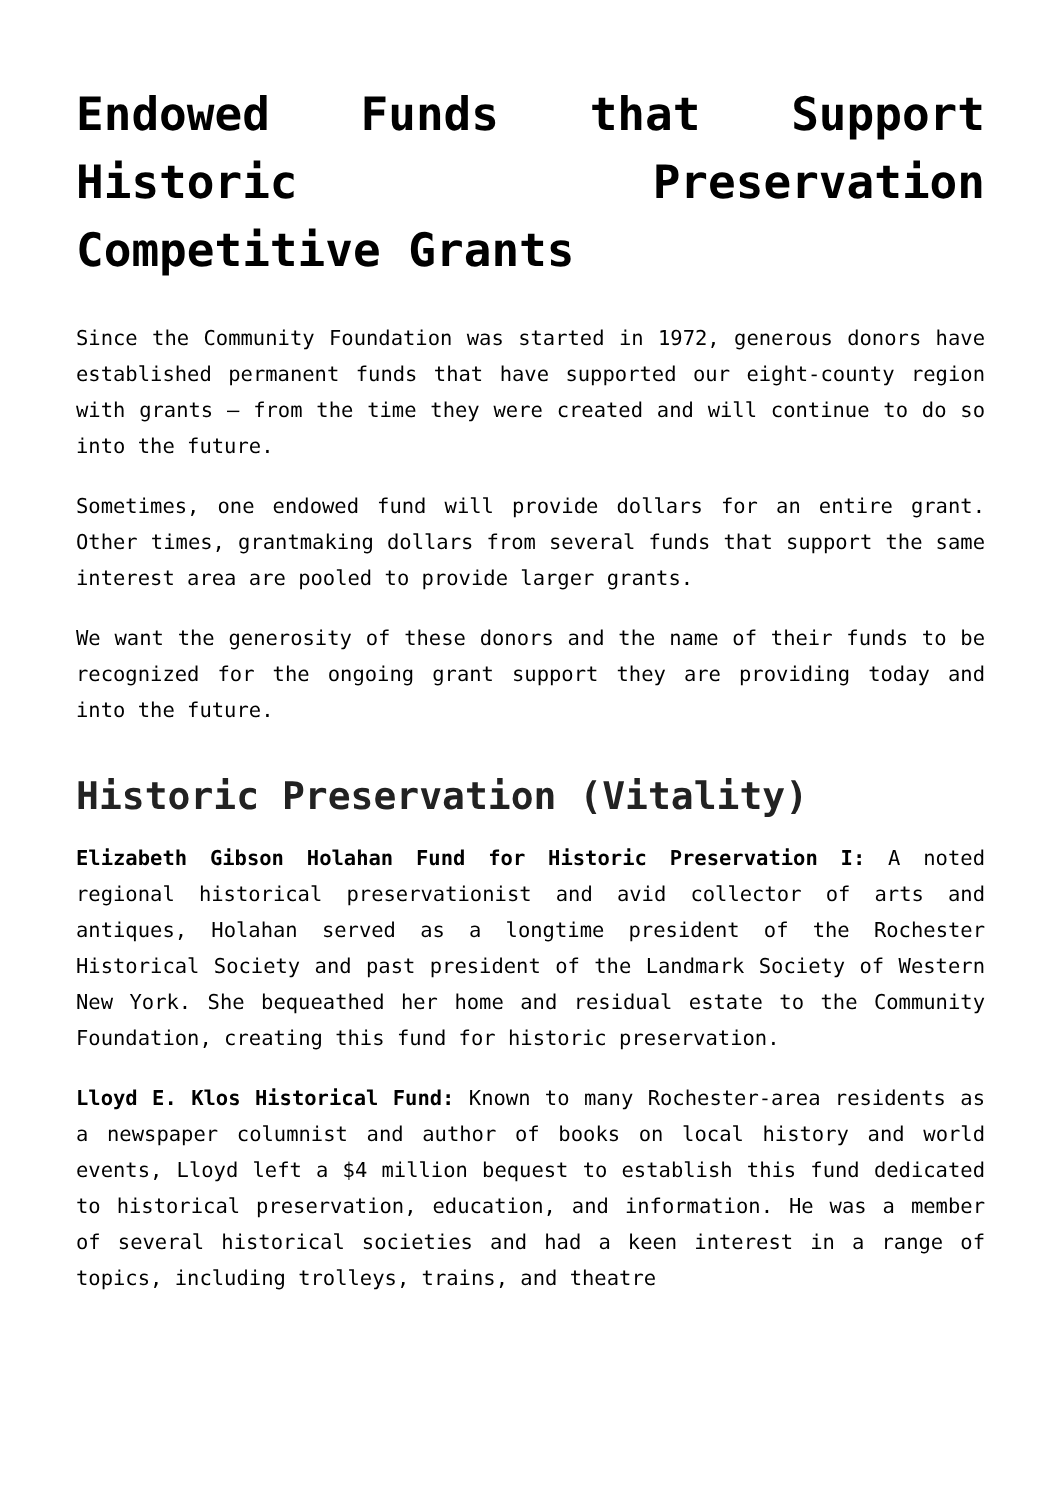Endowed Funds that Support Historic Preservation Competitive Grants
Since the Community Foundation was started in 1972, generous donors have established permanent funds that have supported our eight-county region with grants – from the time they were created and will continue to do so into the future.
Sometimes, one endowed fund will provide dollars for an entire grant. Other times, grantmaking dollars from several funds that support the same interest area are pooled to provide larger grants.
We want the generosity of these donors and the name of their funds to be recognized for the ongoing grant support they are providing today and into the future.
Historic Preservation (Vitality)
Elizabeth Gibson Holahan Fund for Historic Preservation I: A noted regional historical preservationist and avid collector of arts and antiques, Holahan served as a longtime president of the Rochester Historical Society and past president of the Landmark Society of Western New York. She bequeathed her home and residual estate to the Community Foundation, creating this fund for historic preservation.
Lloyd E. Klos Historical Fund: Known to many Rochester-area residents as a newspaper columnist and author of books on local history and world events, Lloyd left a $4 million bequest to establish this fund dedicated to historical preservation, education, and information. He was a member of several historical societies and had a keen interest in a range of topics, including trolleys, trains, and theatre